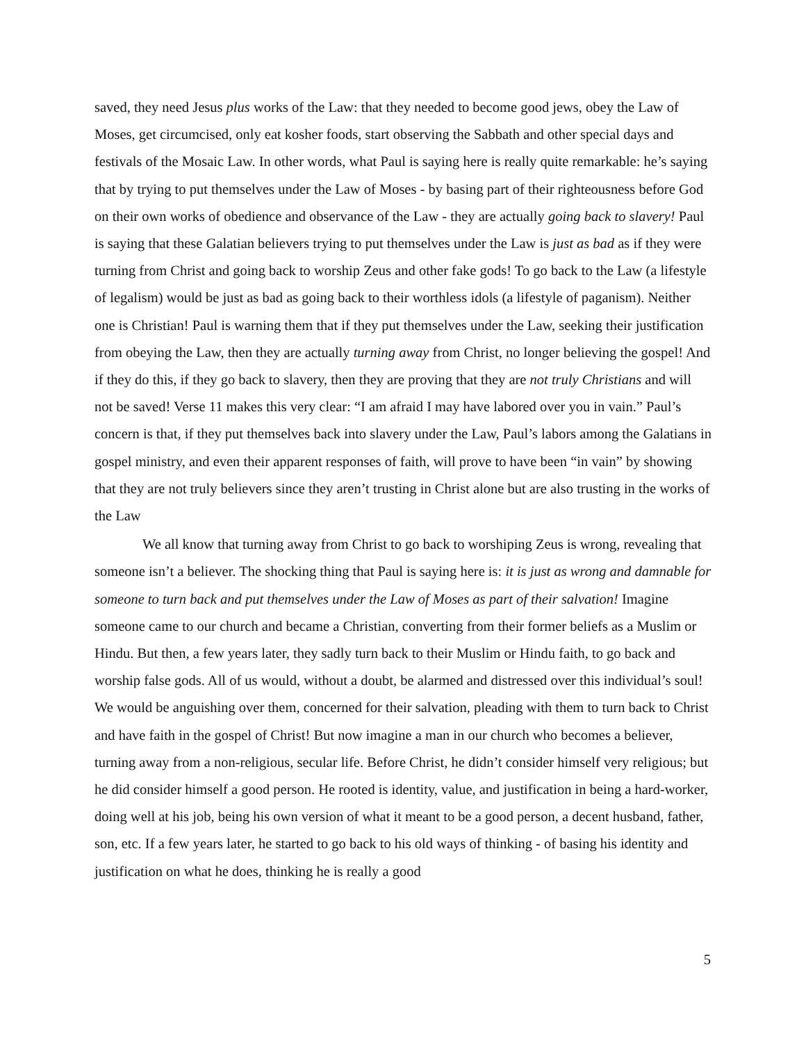saved, they need Jesus plus works of the Law: that they needed to become good jews, obey the Law of Moses, get circumcised, only eat kosher foods, start observing the Sabbath and other special days and festivals of the Mosaic Law. In other words, what Paul is saying here is really quite remarkable: he’s saying that by trying to put themselves under the Law of Moses - by basing part of their righteousness before God on their own works of obedience and observance of the Law - they are actually going back to slavery! Paul is saying that these Galatian believers trying to put themselves under the Law is just as bad as if they were turning from Christ and going back to worship Zeus and other fake gods! To go back to the Law (a lifestyle of legalism) would be just as bad as going back to their worthless idols (a lifestyle of paganism). Neither one is Christian! Paul is warning them that if they put themselves under the Law, seeking their justification from obeying the Law, then they are actually turning away from Christ, no longer believing the gospel! And if they do this, if they go back to slavery, then they are proving that they are not truly Christians and will not be saved! Verse 11 makes this very clear: “I am afraid I may have labored over you in vain.” Paul’s concern is that, if they put themselves back into slavery under the Law, Paul’s labors among the Galatians in gospel ministry, and even their apparent responses of faith, will prove to have been “in vain” by showing that they are not truly believers since they aren’t trusting in Christ alone but are also trusting in the works of the Law
We all know that turning away from Christ to go back to worshiping Zeus is wrong, revealing that someone isn’t a believer. The shocking thing that Paul is saying here is: it is just as wrong and damnable for someone to turn back and put themselves under the Law of Moses as part of their salvation! Imagine someone came to our church and became a Christian, converting from their former beliefs as a Muslim or Hindu. But then, a few years later, they sadly turn back to their Muslim or Hindu faith, to go back and worship false gods. All of us would, without a doubt, be alarmed and distressed over this individual’s soul! We would be anguishing over them, concerned for their salvation, pleading with them to turn back to Christ and have faith in the gospel of Christ! But now imagine a man in our church who becomes a believer, turning away from a non-religious, secular life. Before Christ, he didn’t consider himself very religious; but he did consider himself a good person. He rooted is identity, value, and justification in being a hard-worker, doing well at his job, being his own version of what it meant to be a good person, a decent husband, father, son, etc. If a few years later, he started to go back to his old ways of thinking - of basing his identity and justification on what he does, thinking he is really a good
5